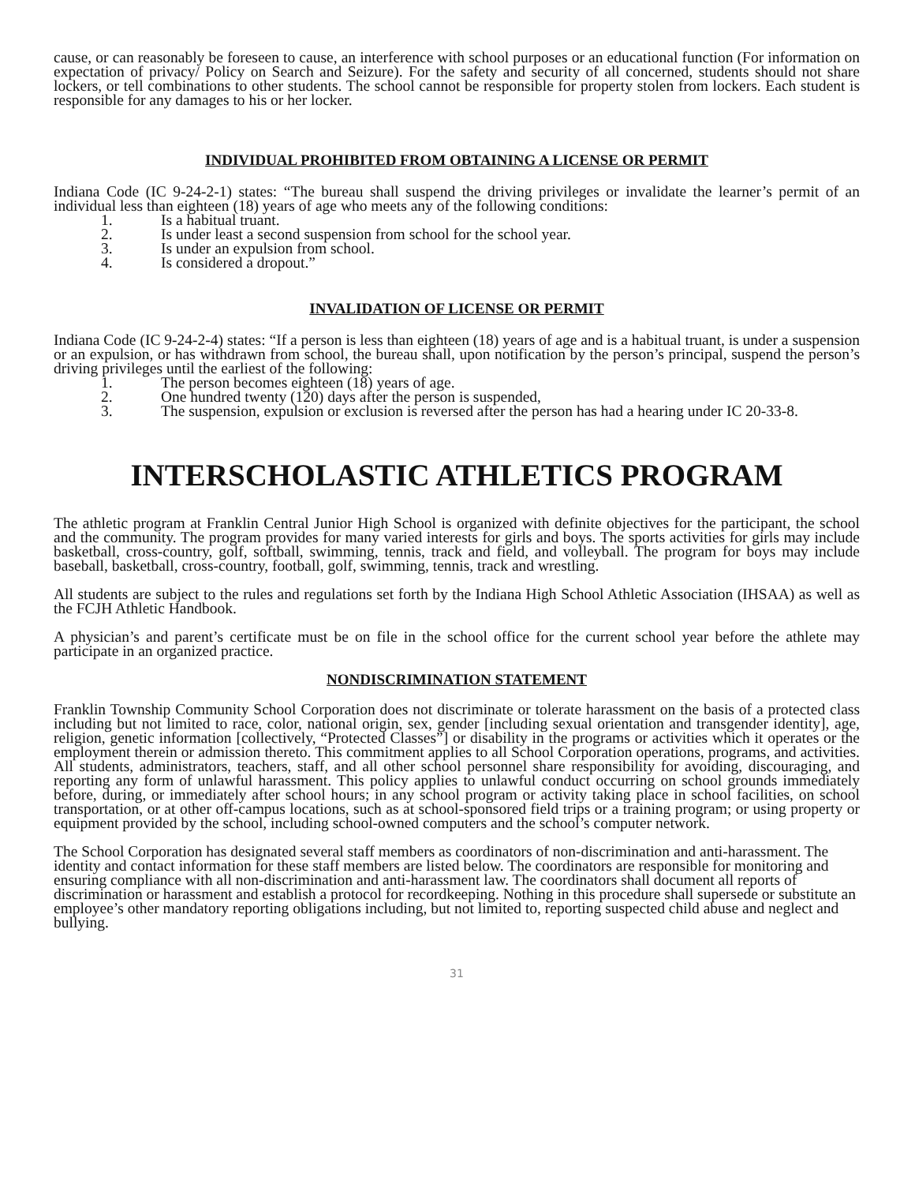cause, or can reasonably be foreseen to cause, an interference with school purposes or an educational function (For information on expectation of privacy/ Policy on Search and Seizure). For the safety and security of all concerned, students should not share lockers, or tell combinations to other students. The school cannot be responsible for property stolen from lockers. Each student is responsible for any damages to his or her locker.
INDIVIDUAL PROHIBITED FROM OBTAINING A LICENSE OR PERMIT
Indiana Code (IC 9-24-2-1) states: “The bureau shall suspend the driving privileges or invalidate the learner’s permit of an individual less than eighteen (18) years of age who meets any of the following conditions:
1. Is a habitual truant.
2. Is under least a second suspension from school for the school year.
3. Is under an expulsion from school.
4. Is considered a dropout.”
INVALIDATION OF LICENSE OR PERMIT
Indiana Code (IC 9-24-2-4) states: “If a person is less than eighteen (18) years of age and is a habitual truant, is under a suspension or an expulsion, or has withdrawn from school, the bureau shall, upon notification by the person’s principal, suspend the person’s driving privileges until the earliest of the following:
1. The person becomes eighteen (18) years of age.
2. One hundred twenty (120) days after the person is suspended,
3. The suspension, expulsion or exclusion is reversed after the person has had a hearing under IC 20-33-8.
INTERSCHOLASTIC ATHLETICS PROGRAM
The athletic program at Franklin Central Junior High School is organized with definite objectives for the participant, the school and the community. The program provides for many varied interests for girls and boys. The sports activities for girls may include basketball, cross-country, golf, softball, swimming, tennis, track and field, and volleyball. The program for boys may include baseball, basketball, cross-country, football, golf, swimming, tennis, track and wrestling.
All students are subject to the rules and regulations set forth by the Indiana High School Athletic Association (IHSAA) as well as the FCJH Athletic Handbook.
A physician’s and parent’s certificate must be on file in the school office for the current school year before the athlete may participate in an organized practice.
NONDISCRIMINATION STATEMENT
Franklin Township Community School Corporation does not discriminate or tolerate harassment on the basis of a protected class including but not limited to race, color, national origin, sex, gender [including sexual orientation and transgender identity], age, religion, genetic information [collectively, “Protected Classes”] or disability in the programs or activities which it operates or the employment therein or admission thereto. This commitment applies to all School Corporation operations, programs, and activities. All students, administrators, teachers, staff, and all other school personnel share responsibility for avoiding, discouraging, and reporting any form of unlawful harassment. This policy applies to unlawful conduct occurring on school grounds immediately before, during, or immediately after school hours; in any school program or activity taking place in school facilities, on school transportation, or at other off-campus locations, such as at school-sponsored field trips or a training program; or using property or equipment provided by the school, including school-owned computers and the school’s computer network.
The School Corporation has designated several staff members as coordinators of non-discrimination and anti-harassment. The identity and contact information for these staff members are listed below. The coordinators are responsible for monitoring and ensuring compliance with all non-discrimination and anti-harassment law. The coordinators shall document all reports of discrimination or harassment and establish a protocol for recordkeeping. Nothing in this procedure shall supersede or substitute an employee’s other mandatory reporting obligations including, but not limited to, reporting suspected child abuse and neglect and bullying.
31